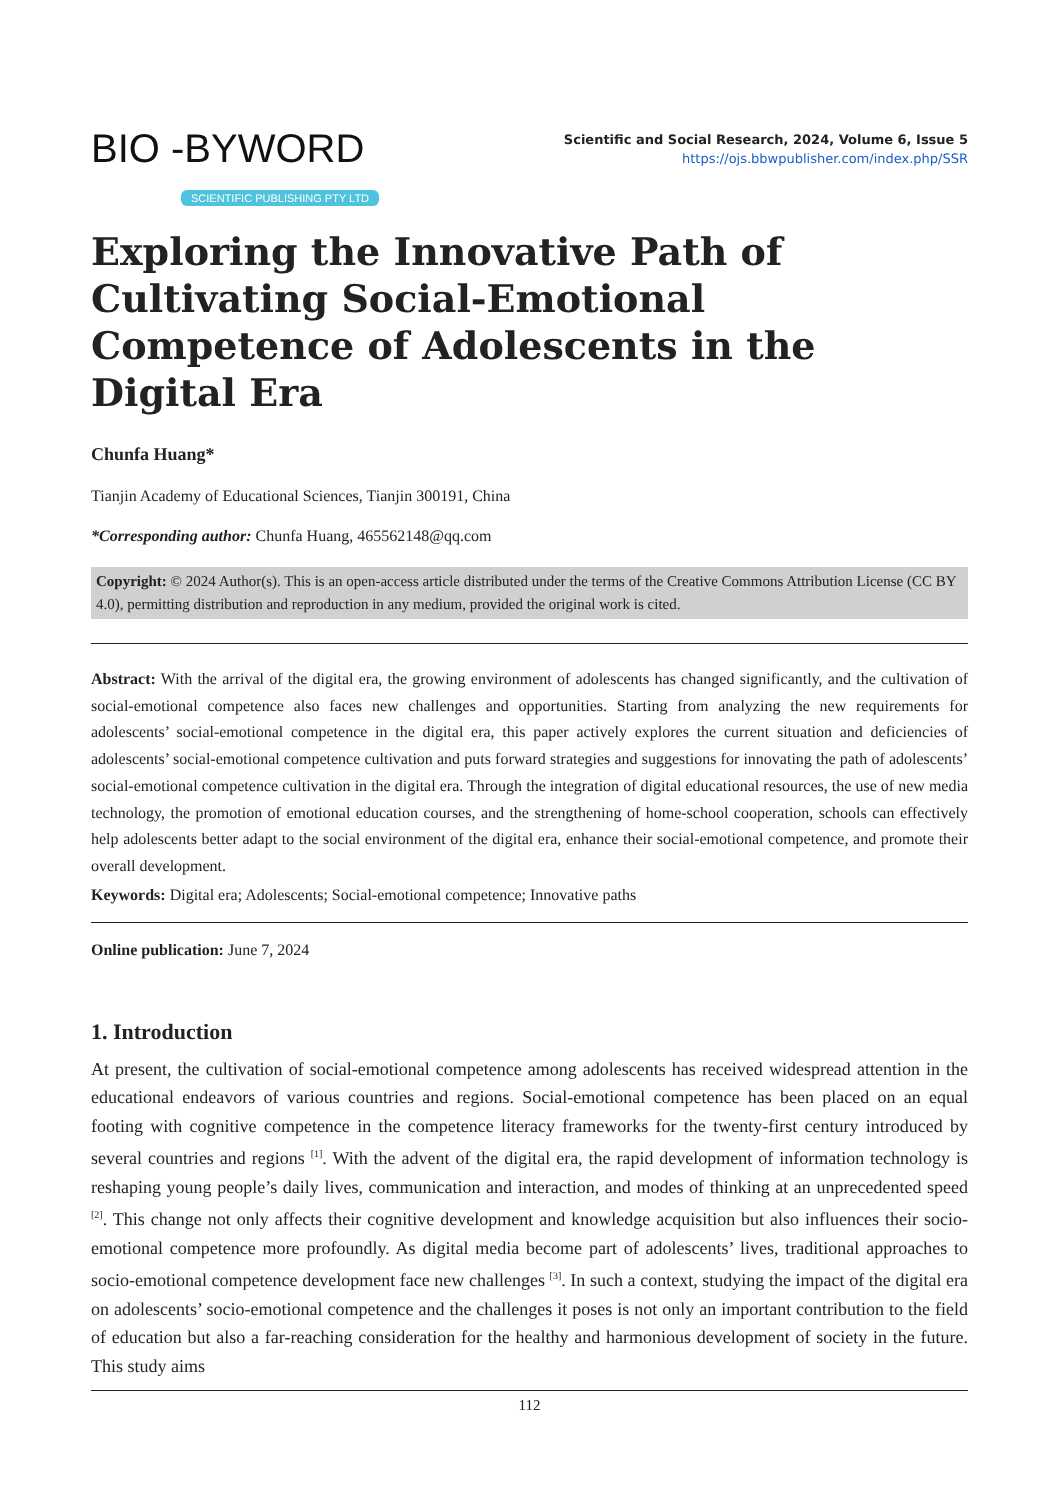BIO -BYWORD
SCIENTIFIC PUBLISHING PTY LTD
Scientific and Social Research, 2024, Volume 6, Issue 5
https://ojs.bbwpublisher.com/index.php/SSR
Exploring the Innovative Path of Cultivating Social-Emotional Competence of Adolescents in the Digital Era
Chunfa Huang*
Tianjin Academy of Educational Sciences, Tianjin 300191, China
*Corresponding author: Chunfa Huang, 465562148@qq.com
Copyright: © 2024 Author(s). This is an open-access article distributed under the terms of the Creative Commons Attribution License (CC BY 4.0), permitting distribution and reproduction in any medium, provided the original work is cited.
Abstract: With the arrival of the digital era, the growing environment of adolescents has changed significantly, and the cultivation of social-emotional competence also faces new challenges and opportunities. Starting from analyzing the new requirements for adolescents’ social-emotional competence in the digital era, this paper actively explores the current situation and deficiencies of adolescents’ social-emotional competence cultivation and puts forward strategies and suggestions for innovating the path of adolescents’ social-emotional competence cultivation in the digital era. Through the integration of digital educational resources, the use of new media technology, the promotion of emotional education courses, and the strengthening of home-school cooperation, schools can effectively help adolescents better adapt to the social environment of the digital era, enhance their social-emotional competence, and promote their overall development.
Keywords: Digital era; Adolescents; Social-emotional competence; Innovative paths
Online publication: June 7, 2024
1. Introduction
At present, the cultivation of social-emotional competence among adolescents has received widespread attention in the educational endeavors of various countries and regions. Social-emotional competence has been placed on an equal footing with cognitive competence in the competence literacy frameworks for the twenty-first century introduced by several countries and regions <sup>[1]</sup>. With the advent of the digital era, the rapid development of information technology is reshaping young people’s daily lives, communication and interaction, and modes of thinking at an unprecedented speed <sup>[2]</sup>. This change not only affects their cognitive development and knowledge acquisition but also influences their socio-emotional competence more profoundly. As digital media become part of adolescents’ lives, traditional approaches to socio-emotional competence development face new challenges <sup>[3]</sup>. In such a context, studying the impact of the digital era on adolescents’ socio-emotional competence and the challenges it poses is not only an important contribution to the field of education but also a far-reaching consideration for the healthy and harmonious development of society in the future. This study aims
112